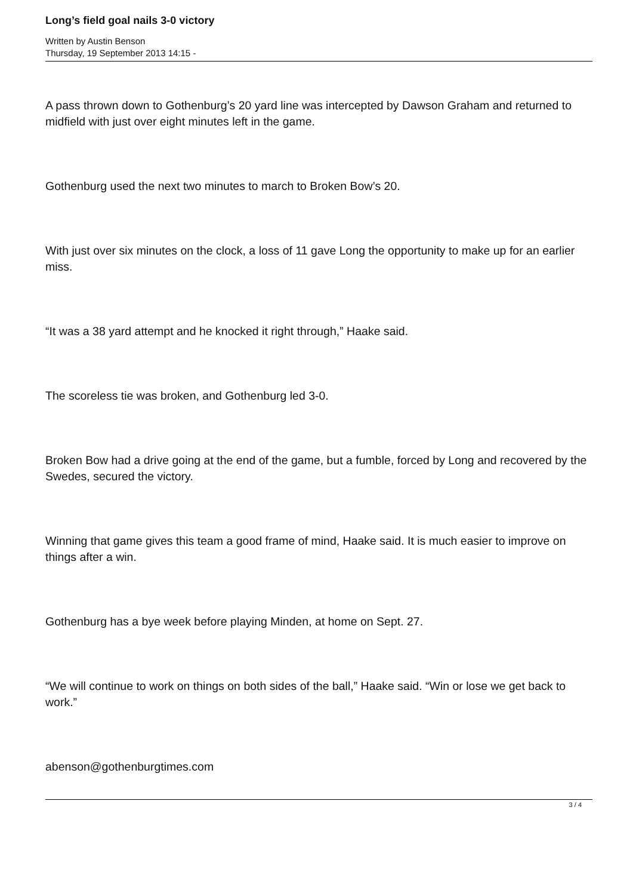Long’s field goal nails 3-0 victory
Written by Austin Benson
Thursday, 19 September 2013 14:15 -
A pass thrown down to Gothenburg’s 20 yard line was intercepted by Dawson Graham and returned to midfield with just over eight minutes left in the game.
Gothenburg used the next two minutes to march to Broken Bow’s 20.
With just over six minutes on the clock, a loss of 11 gave Long the opportunity to make up for an earlier miss.
“It was a 38 yard attempt and he knocked it right through,” Haake said.
The scoreless tie was broken, and Gothenburg led 3-0.
Broken Bow had a drive going at the end of the game, but a fumble, forced by Long and recovered by the Swedes, secured the victory.
Winning that game gives this team a good frame of mind, Haake said. It is much easier to improve on things after a win.
Gothenburg has a bye week before playing Minden, at home on Sept. 27.
“We will continue to work on things on both sides of the ball,” Haake said. “Win or lose we get back to work.”
abenson@gothenburgtimes.com
3 / 4